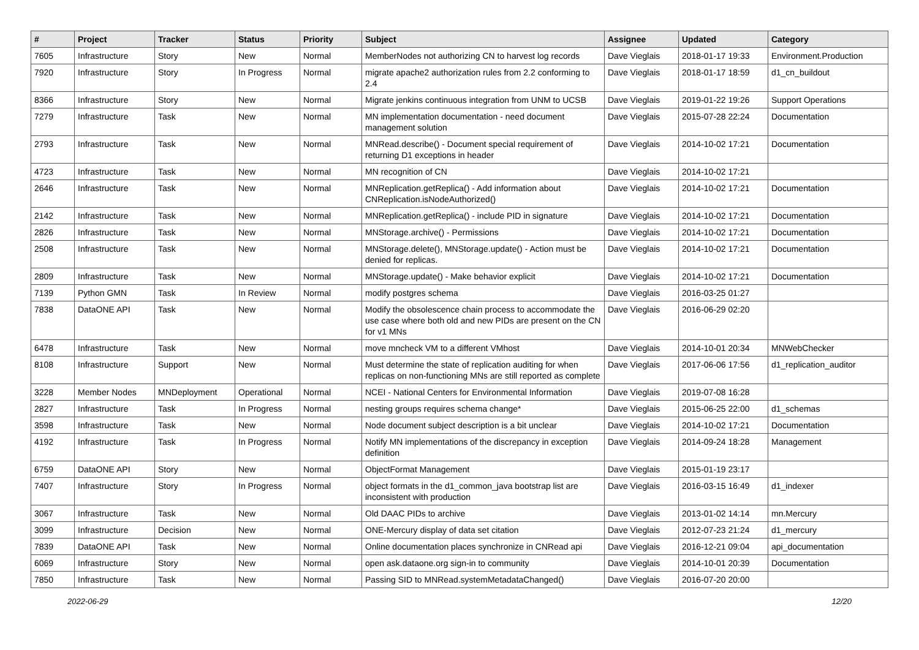| # | Project | Tracker | Status | Priority | Subject | Assignee | Updated | Category |
| --- | --- | --- | --- | --- | --- | --- | --- | --- |
| 7605 | Infrastructure | Story | New | Normal | MemberNodes not authorizing CN to harvest log records | Dave Vieglais | 2018-01-17 19:33 | Environment.Production |
| 7920 | Infrastructure | Story | In Progress | Normal | migrate apache2 authorization rules from 2.2 conforming to 2.4 | Dave Vieglais | 2018-01-17 18:59 | d1_cn_buildout |
| 8366 | Infrastructure | Story | New | Normal | Migrate jenkins continuous integration from UNM to UCSB | Dave Vieglais | 2019-01-22 19:26 | Support Operations |
| 7279 | Infrastructure | Task | New | Normal | MN implementation documentation - need document management solution | Dave Vieglais | 2015-07-28 22:24 | Documentation |
| 2793 | Infrastructure | Task | New | Normal | MNRead.describe() - Document special requirement of returning D1 exceptions in header | Dave Vieglais | 2014-10-02 17:21 | Documentation |
| 4723 | Infrastructure | Task | New | Normal | MN recognition of CN | Dave Vieglais | 2014-10-02 17:21 | |
| 2646 | Infrastructure | Task | New | Normal | MNReplication.getReplica() - Add information about CNReplication.isNodeAuthorized() | Dave Vieglais | 2014-10-02 17:21 | Documentation |
| 2142 | Infrastructure | Task | New | Normal | MNReplication.getReplica() - include PID in signature | Dave Vieglais | 2014-10-02 17:21 | Documentation |
| 2826 | Infrastructure | Task | New | Normal | MNStorage.archive() - Permissions | Dave Vieglais | 2014-10-02 17:21 | Documentation |
| 2508 | Infrastructure | Task | New | Normal | MNStorage.delete(), MNStorage.update() - Action must be denied for replicas. | Dave Vieglais | 2014-10-02 17:21 | Documentation |
| 2809 | Infrastructure | Task | New | Normal | MNStorage.update() - Make behavior explicit | Dave Vieglais | 2014-10-02 17:21 | Documentation |
| 7139 | Python GMN | Task | In Review | Normal | modify postgres schema | Dave Vieglais | 2016-03-25 01:27 | |
| 7838 | DataONE API | Task | New | Normal | Modify the obsolescence chain process to accommodate the use case where both old and new PIDs are present on the CN for v1 MNs | Dave Vieglais | 2016-06-29 02:20 | |
| 6478 | Infrastructure | Task | New | Normal | move mncheck VM to a different VMhost | Dave Vieglais | 2014-10-01 20:34 | MNWebChecker |
| 8108 | Infrastructure | Support | New | Normal | Must determine the state of replication auditing for when replicas on non-functioning MNs are still reported as complete | Dave Vieglais | 2017-06-06 17:56 | d1_replication_auditor |
| 3228 | Member Nodes | MNDeployment | Operational | Normal | NCEI - National Centers for Environmental Information | Dave Vieglais | 2019-07-08 16:28 | |
| 2827 | Infrastructure | Task | In Progress | Normal | nesting groups requires schema change* | Dave Vieglais | 2015-06-25 22:00 | d1_schemas |
| 3598 | Infrastructure | Task | New | Normal | Node document subject description is a bit unclear | Dave Vieglais | 2014-10-02 17:21 | Documentation |
| 4192 | Infrastructure | Task | In Progress | Normal | Notify MN implementations of the discrepancy in exception definition | Dave Vieglais | 2014-09-24 18:28 | Management |
| 6759 | DataONE API | Story | New | Normal | ObjectFormat Management | Dave Vieglais | 2015-01-19 23:17 | |
| 7407 | Infrastructure | Story | In Progress | Normal | object formats in the d1_common_java bootstrap list are inconsistent with production | Dave Vieglais | 2016-03-15 16:49 | d1_indexer |
| 3067 | Infrastructure | Task | New | Normal | Old DAAC PIDs to archive | Dave Vieglais | 2013-01-02 14:14 | mn.Mercury |
| 3099 | Infrastructure | Decision | New | Normal | ONE-Mercury display of data set citation | Dave Vieglais | 2012-07-23 21:24 | d1_mercury |
| 7839 | DataONE API | Task | New | Normal | Online documentation places synchronize in CNRead api | Dave Vieglais | 2016-12-21 09:04 | api_documentation |
| 6069 | Infrastructure | Story | New | Normal | open ask.dataone.org sign-in to community | Dave Vieglais | 2014-10-01 20:39 | Documentation |
| 7850 | Infrastructure | Task | New | Normal | Passing SID to MNRead.systemMetadataChanged() | Dave Vieglais | 2016-07-20 20:00 | |
2022-06-29 12/20